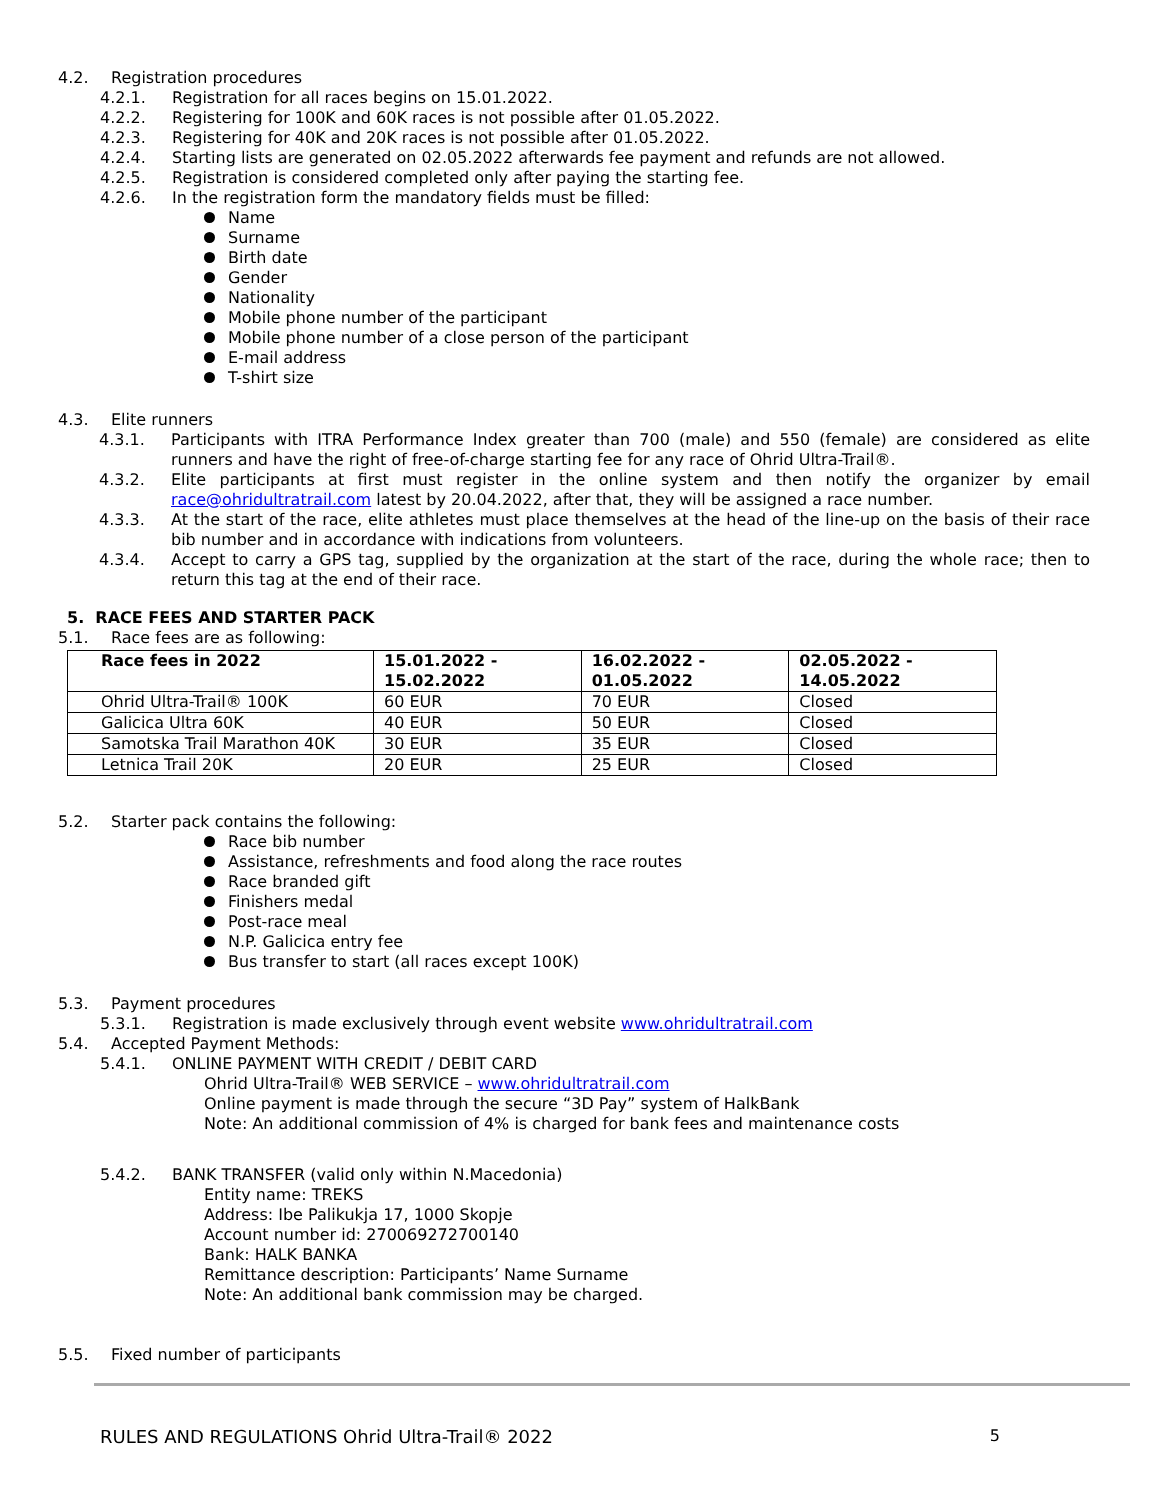4.2. Registration procedures
4.2.1. Registration for all races begins on 15.01.2022.
4.2.2. Registering for 100K and 60K races is not possible after 01.05.2022.
4.2.3. Registering for 40K and 20K races is not possible after 01.05.2022.
4.2.4. Starting lists are generated on 02.05.2022 afterwards fee payment and refunds are not allowed.
4.2.5. Registration is considered completed only after paying the starting fee.
4.2.6. In the registration form the mandatory fields must be filled:
Name
Surname
Birth date
Gender
Nationality
Mobile phone number of the participant
Mobile phone number of a close person of the participant
E-mail address
T-shirt size
4.3. Elite runners
4.3.1. Participants with ITRA Performance Index greater than 700 (male) and 550 (female) are considered as elite runners and have the right of free-of-charge starting fee for any race of Ohrid Ultra-Trail®.
4.3.2. Elite participants at first must register in the online system and then notify the organizer by email race@ohridultratrail.com latest by 20.04.2022, after that, they will be assigned a race number.
4.3.3. At the start of the race, elite athletes must place themselves at the head of the line-up on the basis of their race bib number and in accordance with indications from volunteers.
4.3.4. Accept to carry a GPS tag, supplied by the organization at the start of the race, during the whole race; then to return this tag at the end of their race.
5. RACE FEES AND STARTER PACK
5.1. Race fees are as following:
| Race fees in 2022 | 15.01.2022 - 15.02.2022 | 16.02.2022 - 01.05.2022 | 02.05.2022 - 14.05.2022 |
| --- | --- | --- | --- |
| Ohrid Ultra-Trail® 100K | 60 EUR | 70 EUR | Closed |
| Galicica Ultra 60K | 40 EUR | 50 EUR | Closed |
| Samotska Trail Marathon 40K | 30 EUR | 35 EUR | Closed |
| Letnica Trail 20K | 20 EUR | 25 EUR | Closed |
5.2. Starter pack contains the following:
Race bib number
Assistance, refreshments and food along the race routes
Race branded gift
Finishers medal
Post-race meal
N.P. Galicica entry fee
Bus transfer to start (all races except 100K)
5.3. Payment procedures
5.3.1. Registration is made exclusively through event website www.ohridultratrail.com
5.4. Accepted Payment Methods:
5.4.1. ONLINE PAYMENT WITH CREDIT / DEBIT CARD
Ohrid Ultra-Trail® WEB SERVICE – www.ohridultratrail.com
Online payment is made through the secure “3D Pay” system of HalkBank
Note: An additional commission of 4% is charged for bank fees and maintenance costs
5.4.2. BANK TRANSFER (valid only within N.Macedonia)
Entity name: TREKS
Address: Ibe Palikukja 17, 1000 Skopje
Account number id: 270069272700140
Bank: HALK BANKA
Remittance description: Participants’ Name Surname
Note: An additional bank commission may be charged.
5.5. Fixed number of participants
RULES AND REGULATIONS Ohrid Ultra-Trail® 2022 5